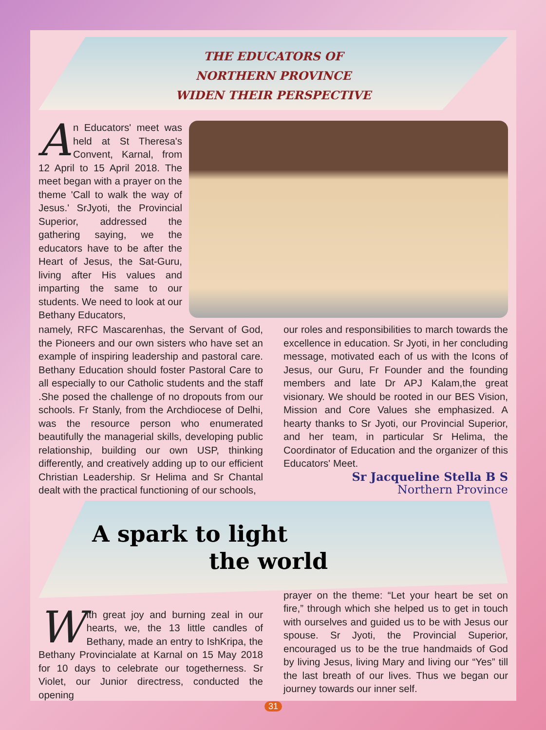THE EDUCATORS OF
NORTHERN PROVINCE
WIDEN THEIR PERSPECTIVE
An Educators' meet was held at St Theresa's Convent, Karnal, from 12 April to 15 April 2018. The meet began with a prayer on the theme 'Call to walk the way of Jesus.' SrJyoti, the Provincial Superior, addressed the gathering saying, we the educators have to be after the Heart of Jesus, the Sat-Guru, living after His values and imparting the same to our students. We need to look at our Bethany Educators,
namely, RFC Mascarenhas, the Servant of God, the Pioneers and our own sisters who have set an example of inspiring leadership and pastoral care. Bethany Education should foster Pastoral Care to all especially to our Catholic students and the staff .She posed the challenge of no dropouts from our schools. Fr Stanly, from the Archdiocese of Delhi, was the resource person who enumerated beautifully the managerial skills, developing public relationship, building our own USP, thinking differently, and creatively adding up to our efficient Christian Leadership. Sr Helima and Sr Chantal dealt with the practical functioning of our schools,
our roles and responsibilities to march towards the excellence in education. Sr Jyoti, in her concluding message, motivated each of us with the Icons of Jesus, our Guru, Fr Founder and the founding members and late Dr APJ Kalam,the great visionary. We should be rooted in our BES Vision, Mission and Core Values she emphasized. A hearty thanks to Sr Jyoti, our Provincial Superior, and her team, in particular Sr Helima, the Coordinator of Education and the organizer of this Educators' Meet.
Sr Jacqueline Stella B S
Northern Province
A spark to light
the world
With great joy and burning zeal in our hearts, we, the 13 little candles of Bethany, made an entry to IshKripa, the Bethany Provincialate at Karnal on 15 May 2018 for 10 days to celebrate our togetherness. Sr Violet, our Junior directress, conducted the opening
prayer on the theme: “Let your heart be set on fire,” through which she helped us to get in touch with ourselves and guided us to be with Jesus our spouse. Sr Jyoti, the Provincial Superior, encouraged us to be the true handmaids of God by living Jesus, living Mary and living our “Yes” till the last breath of our lives. Thus we began our journey towards our inner self.
31